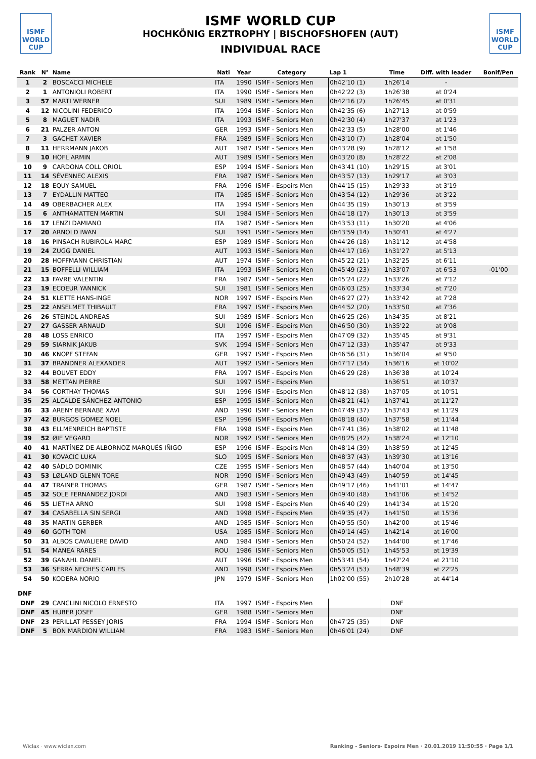ISMF
WORLD CUP
ISMF WORLD CUP
HOCHKÖNIG ERZTROPHY | BISCHOFSHOFEN (AUT)
INDIVIDUAL RACE
ISMF
WORLD CUP
| Rank | N° | Name | Nati | Year | Category | Lap 1 | Time | Diff. with leader | Bonif/Pen |
| --- | --- | --- | --- | --- | --- | --- | --- | --- | --- |
| 1 | 2 | BOSCACCI MICHELE | ITA | 1990 | ISMF - Seniors Men | 0h42'10 (1) | 1h26'14 | - | |
| 2 | 1 | ANTONIOLI ROBERT | ITA | 1990 | ISMF - Seniors Men | 0h42'22 (3) | 1h26'38 | at 0'24 | |
| 3 | 57 | MARTI WERNER | SUI | 1989 | ISMF - Seniors Men | 0h42'16 (2) | 1h26'45 | at 0'31 | |
| 4 | 12 | NICOLINI FEDERICO | ITA | 1994 | ISMF - Seniors Men | 0h42'35 (6) | 1h27'13 | at 0'59 | |
| 5 | 8 | MAGUET NADIR | ITA | 1993 | ISMF - Seniors Men | 0h42'30 (4) | 1h27'37 | at 1'23 | |
| 6 | 21 | PALZER ANTON | GER | 1993 | ISMF - Seniors Men | 0h42'33 (5) | 1h28'00 | at 1'46 | |
| 7 | 3 | GACHET XAVIER | FRA | 1989 | ISMF - Seniors Men | 0h43'10 (7) | 1h28'04 | at 1'50 | |
| 8 | 11 | HERRMANN JAKOB | AUT | 1987 | ISMF - Seniors Men | 0h43'28 (9) | 1h28'12 | at 1'58 | |
| 9 | 10 | HÖFL ARMIN | AUT | 1989 | ISMF - Seniors Men | 0h43'20 (8) | 1h28'22 | at 2'08 | |
| 10 | 9 | CARDONA COLL ORIOL | ESP | 1994 | ISMF - Seniors Men | 0h43'41 (10) | 1h29'15 | at 3'01 | |
| 11 | 14 | SÉVENNEC ALEXIS | FRA | 1987 | ISMF - Seniors Men | 0h43'57 (13) | 1h29'17 | at 3'03 | |
| 12 | 18 | EQUY SAMUEL | FRA | 1996 | ISMF - Espoirs Men | 0h44'15 (15) | 1h29'33 | at 3'19 | |
| 13 | 7 | EYDALLIN MATTEO | ITA | 1985 | ISMF - Seniors Men | 0h43'54 (12) | 1h29'36 | at 3'22 | |
| 14 | 49 | OBERBACHER ALEX | ITA | 1994 | ISMF - Seniors Men | 0h44'35 (19) | 1h30'13 | at 3'59 | |
| 15 | 6 | ANTHAMATTEN MARTIN | SUI | 1984 | ISMF - Seniors Men | 0h44'18 (17) | 1h30'13 | at 3'59 | |
| 16 | 17 | LENZI DAMIANO | ITA | 1987 | ISMF - Seniors Men | 0h43'53 (11) | 1h30'20 | at 4'06 | |
| 17 | 20 | ARNOLD IWAN | SUI | 1991 | ISMF - Seniors Men | 0h43'59 (14) | 1h30'41 | at 4'27 | |
| 18 | 16 | PINSACH RUBIROLA MARC | ESP | 1989 | ISMF - Seniors Men | 0h44'26 (18) | 1h31'12 | at 4'58 | |
| 19 | 24 | ZUGG DANIEL | AUT | 1993 | ISMF - Seniors Men | 0h44'17 (16) | 1h31'27 | at 5'13 | |
| 20 | 28 | HOFFMANN CHRISTIAN | AUT | 1974 | ISMF - Seniors Men | 0h45'22 (21) | 1h32'25 | at 6'11 | |
| 21 | 15 | BOFFELLI WILLIAM | ITA | 1993 | ISMF - Seniors Men | 0h45'49 (23) | 1h33'07 | at 6'53 | -01'00 |
| 22 | 13 | FAVRE VALENTIN | FRA | 1987 | ISMF - Seniors Men | 0h45'24 (22) | 1h33'26 | at 7'12 | |
| 23 | 19 | ECOEUR YANNICK | SUI | 1981 | ISMF - Seniors Men | 0h46'03 (25) | 1h33'34 | at 7'20 | |
| 24 | 51 | KLETTE HANS-INGE | NOR | 1997 | ISMF - Espoirs Men | 0h46'27 (27) | 1h33'42 | at 7'28 | |
| 25 | 22 | ANSELMET THIBAULT | FRA | 1997 | ISMF - Espoirs Men | 0h44'52 (20) | 1h33'50 | at 7'36 | |
| 26 | 26 | STEINDL ANDREAS | SUI | 1989 | ISMF - Seniors Men | 0h46'25 (26) | 1h34'35 | at 8'21 | |
| 27 | 27 | GASSER ARNAUD | SUI | 1996 | ISMF - Espoirs Men | 0h46'50 (30) | 1h35'22 | at 9'08 | |
| 28 | 48 | LOSS ENRICO | ITA | 1997 | ISMF - Espoirs Men | 0h47'09 (32) | 1h35'45 | at 9'31 | |
| 29 | 59 | SIARNIK JAKUB | SVK | 1994 | ISMF - Seniors Men | 0h47'12 (33) | 1h35'47 | at 9'33 | |
| 30 | 46 | KNOPF STEFAN | GER | 1997 | ISMF - Espoirs Men | 0h46'56 (31) | 1h36'04 | at 9'50 | |
| 31 | 37 | BRANDNER ALEXANDER | AUT | 1992 | ISMF - Seniors Men | 0h47'17 (34) | 1h36'16 | at 10'02 | |
| 32 | 44 | BOUVET EDDY | FRA | 1997 | ISMF - Espoirs Men | 0h46'29 (28) | 1h36'38 | at 10'24 | |
| 33 | 58 | METTAN PIERRE | SUI | 1997 | ISMF - Espoirs Men | | 1h36'51 | at 10'37 | |
| 34 | 56 | CORTHAY THOMAS | SUI | 1996 | ISMF - Espoirs Men | 0h48'12 (38) | 1h37'05 | at 10'51 | |
| 35 | 25 | ALCALDE SÁNCHEZ ANTONIO | ESP | 1995 | ISMF - Seniors Men | 0h48'21 (41) | 1h37'41 | at 11'27 | |
| 36 | 33 | ARENY BERNABÉ XAVI | AND | 1990 | ISMF - Seniors Men | 0h47'49 (37) | 1h37'43 | at 11'29 | |
| 37 | 42 | BURGOS GOMEZ NOEL | ESP | 1996 | ISMF - Espoirs Men | 0h48'18 (40) | 1h37'58 | at 11'44 | |
| 38 | 43 | ELLMENREICH BAPTISTE | FRA | 1998 | ISMF - Espoirs Men | 0h47'41 (36) | 1h38'02 | at 11'48 | |
| 39 | 52 | ØIE VEGARD | NOR | 1992 | ISMF - Seniors Men | 0h48'25 (42) | 1h38'24 | at 12'10 | |
| 40 | 41 | MARTÍNEZ DE ALBORNOZ MARQUÉS IÑIGO | ESP | 1996 | ISMF - Espoirs Men | 0h48'14 (39) | 1h38'59 | at 12'45 | |
| 41 | 30 | KOVACIC LUKA | SLO | 1995 | ISMF - Seniors Men | 0h48'37 (43) | 1h39'30 | at 13'16 | |
| 42 | 40 | SÁDLO DOMINIK | CZE | 1995 | ISMF - Seniors Men | 0h48'57 (44) | 1h40'04 | at 13'50 | |
| 43 | 53 | LØLAND GLENN TORE | NOR | 1990 | ISMF - Seniors Men | 0h49'43 (49) | 1h40'59 | at 14'45 | |
| 44 | 47 | TRAINER THOMAS | GER | 1987 | ISMF - Seniors Men | 0h49'17 (46) | 1h41'01 | at 14'47 | |
| 45 | 32 | SOLE FERNANDEZ JORDI | AND | 1983 | ISMF - Seniors Men | 0h49'40 (48) | 1h41'06 | at 14'52 | |
| 46 | 55 | LIETHA ARNO | SUI | 1998 | ISMF - Espoirs Men | 0h46'40 (29) | 1h41'34 | at 15'20 | |
| 47 | 34 | CASABELLA SIN SERGI | AND | 1998 | ISMF - Espoirs Men | 0h49'35 (47) | 1h41'50 | at 15'36 | |
| 48 | 35 | MARTIN GERBER | AND | 1985 | ISMF - Seniors Men | 0h49'55 (50) | 1h42'00 | at 15'46 | |
| 49 | 60 | GOTH TOM | USA | 1985 | ISMF - Seniors Men | 0h49'14 (45) | 1h42'14 | at 16'00 | |
| 50 | 31 | ALBOS CAVALIERE DAVID | AND | 1984 | ISMF - Seniors Men | 0h50'24 (52) | 1h44'00 | at 17'46 | |
| 51 | 54 | MANEA RARES | ROU | 1986 | ISMF - Seniors Men | 0h50'05 (51) | 1h45'53 | at 19'39 | |
| 52 | 39 | GANAHL DANIEL | AUT | 1996 | ISMF - Espoirs Men | 0h53'41 (54) | 1h47'24 | at 21'10 | |
| 53 | 36 | SERRA NECHES CARLES | AND | 1998 | ISMF - Espoirs Men | 0h53'24 (53) | 1h48'39 | at 22'25 | |
| 54 | 50 | KODERA NORIO | JPN | 1979 | ISMF - Seniors Men | 1h02'00 (55) | 2h10'28 | at 44'14 | |
| DNF | | | | | | | | | |
| DNF | 29 | CANCLINI NICOLO ERNESTO | ITA | 1997 | ISMF - Espoirs Men | | DNF | | |
| DNF | 45 | HUBER JOSEF | GER | 1988 | ISMF - Seniors Men | | DNF | | |
| DNF | 23 | PERILLAT PESSEY JORIS | FRA | 1994 | ISMF - Seniors Men | 0h47'25 (35) | DNF | | |
| DNF | 5 | BON MARDION WILLIAM | FRA | 1983 | ISMF - Seniors Men | 0h46'01 (24) | DNF | | |
Wiclax · www.wiclax.com Ranking - Seniors- Espoirs Men · 20.01.2019 11:50:55 · Page 1/1